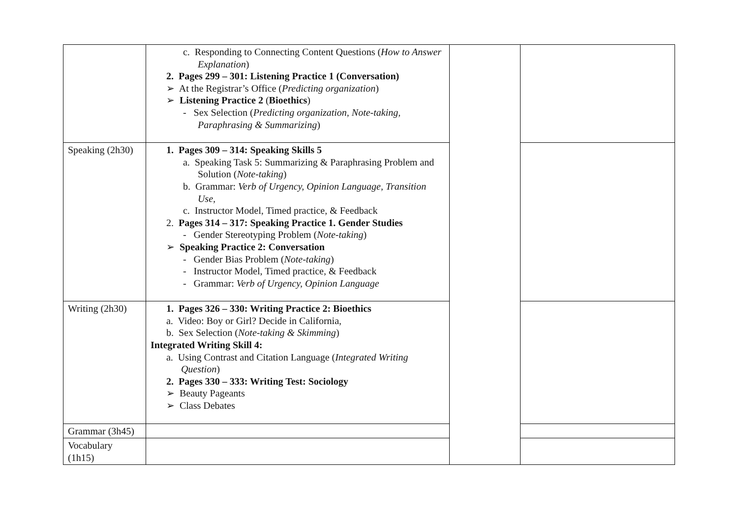| | c. Responding to Connecting Content Questions ( How to Answer Explanation ) 2. Pages 299 – 301: Listening Practice 1 (Conversation) ➢ At the Registrar’s Office ( Predicting organization ) ➢ Listening Practice 2 ( Bioethics ) - Sex Selection ( Predicting organization, Note-taking, Paraphrasing & Summarizing ) | | |
| Speaking (2h30) | 1. Pages 309 – 314: Speaking Skills 5 a. Speaking Task 5: Summarizing & Paraphrasing Problem and Solution ( Note-taking ) b. Grammar: Verb of Urgency, Opinion Language, Transition Use, c. Instructor Model, Timed practice, & Feedback 2. Pages 314 – 317: Speaking Practice 1. Gender Studies - Gender Stereotyping Problem ( Note-taking ) ➢ Speaking Practice 2: Conversation - Gender Bias Problem ( Note-taking ) - Instructor Model, Timed practice, & Feedback - Grammar: Verb of Urgency, Opinion Language | | |
| Writing (2h30) | 1. Pages 326 – 330: Writing Practice 2: Bioethics a. Video: Boy or Girl? Decide in California, b. Sex Selection ( Note-taking & Skimming ) Integrated Writing Skill 4: a. Using Contrast and Citation Language ( Integrated Writing Question ) 2. Pages 330 – 333: Writing Test: Sociology ➢ Beauty Pageants ➢ Class Debates | | |
| Grammar (3h45) | | | |
| Vocabulary (1h15) | | | |